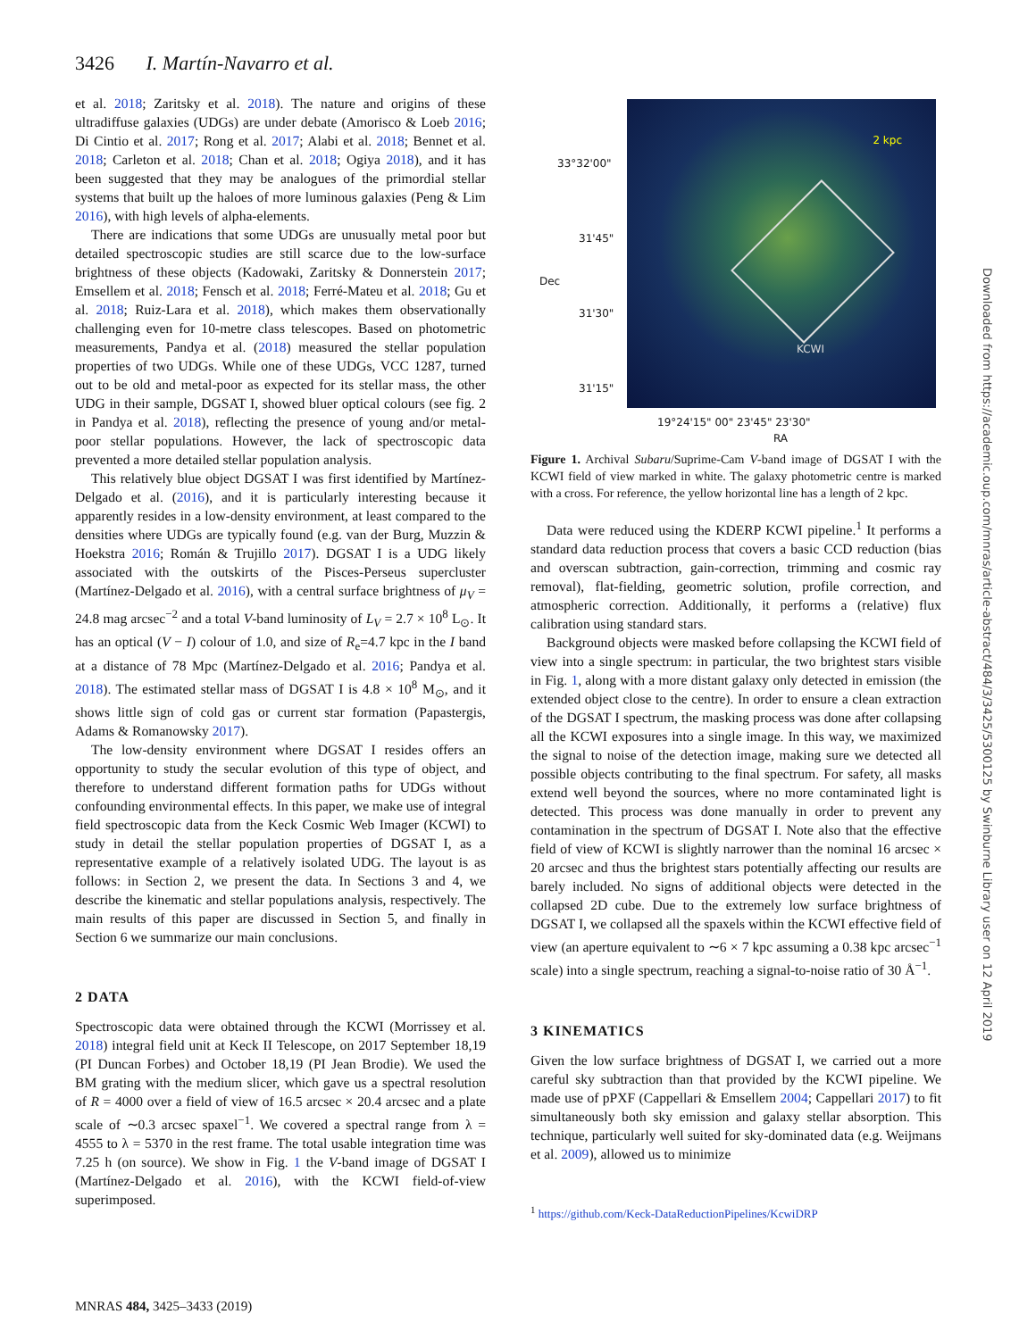3426 I. Martín-Navarro et al.
et al. 2018; Zaritsky et al. 2018). The nature and origins of these ultradiffuse galaxies (UDGs) are under debate (Amorisco & Loeb 2016; Di Cintio et al. 2017; Rong et al. 2017; Alabi et al. 2018; Bennet et al. 2018; Carleton et al. 2018; Chan et al. 2018; Ogiya 2018), and it has been suggested that they may be analogues of the primordial stellar systems that built up the haloes of more luminous galaxies (Peng & Lim 2016), with high levels of alpha-elements.
There are indications that some UDGs are unusually metal poor but detailed spectroscopic studies are still scarce due to the low-surface brightness of these objects (Kadowaki, Zaritsky & Donnerstein 2017; Emsellem et al. 2018; Fensch et al. 2018; Ferré-Mateu et al. 2018; Gu et al. 2018; Ruiz-Lara et al. 2018), which makes them observationally challenging even for 10-metre class telescopes. Based on photometric measurements, Pandya et al. (2018) measured the stellar population properties of two UDGs. While one of these UDGs, VCC 1287, turned out to be old and metal-poor as expected for its stellar mass, the other UDG in their sample, DGSAT I, showed bluer optical colours (see fig. 2 in Pandya et al. 2018), reflecting the presence of young and/or metal-poor stellar populations. However, the lack of spectroscopic data prevented a more detailed stellar population analysis.
This relatively blue object DGSAT I was first identified by Martínez-Delgado et al. (2016), and it is particularly interesting because it apparently resides in a low-density environment, at least compared to the densities where UDGs are typically found (e.g. van der Burg, Muzzin & Hoekstra 2016; Román & Trujillo 2017). DGSAT I is a UDG likely associated with the outskirts of the Pisces-Perseus supercluster (Martínez-Delgado et al. 2016), with a central surface brightness of μ<sub>V</sub> = 24.8 mag arcsec<sup>−2</sup> and a total V-band luminosity of L<sub>V</sub> = 2.7 × 10<sup>8</sup> L<sub>⊙</sub>. It has an optical (V − I) colour of 1.0, and size of R<sub>e</sub>=4.7 kpc in the I band at a distance of 78 Mpc (Martínez-Delgado et al. 2016; Pandya et al. 2018). The estimated stellar mass of DGSAT I is 4.8 × 10<sup>8</sup> M<sub>⊙</sub>, and it shows little sign of cold gas or current star formation (Papastergis, Adams & Romanowsky 2017).
The low-density environment where DGSAT I resides offers an opportunity to study the secular evolution of this type of object, and therefore to understand different formation paths for UDGs without confounding environmental effects. In this paper, we make use of integral field spectroscopic data from the Keck Cosmic Web Imager (KCWI) to study in detail the stellar population properties of DGSAT I, as a representative example of a relatively isolated UDG. The layout is as follows: in Section 2, we present the data. In Sections 3 and 4, we describe the kinematic and stellar populations analysis, respectively. The main results of this paper are discussed in Section 5, and finally in Section 6 we summarize our main conclusions.
2 DATA
Spectroscopic data were obtained through the KCWI (Morrissey et al. 2018) integral field unit at Keck II Telescope, on 2017 September 18,19 (PI Duncan Forbes) and October 18,19 (PI Jean Brodie). We used the BM grating with the medium slicer, which gave us a spectral resolution of R = 4000 over a field of view of 16.5 arcsec × 20.4 arcsec and a plate scale of ∼0.3 arcsec spaxel<sup>−1</sup>. We covered a spectral range from λ = 4555 to λ = 5370 in the rest frame. The total usable integration time was 7.25 h (on source). We show in Fig. 1 the V-band image of DGSAT I (Martínez-Delgado et al. 2016), with the KCWI field-of-view superimposed.
2 kpc
KCWI
33°32'00"
31'45"
31'30"
31'15"
Dec
19°24'15" 00" 23'45" 23'30"
RA
Figure 1. Archival Subaru/Suprime-Cam V-band image of DGSAT I with the KCWI field of view marked in white. The galaxy photometric centre is marked with a cross. For reference, the yellow horizontal line has a length of 2 kpc.
Data were reduced using the KDERP KCWI pipeline.<sup>1</sup> It performs a standard data reduction process that covers a basic CCD reduction (bias and overscan subtraction, gain-correction, trimming and cosmic ray removal), flat-fielding, geometric solution, profile correction, and atmospheric correction. Additionally, it performs a (relative) flux calibration using standard stars.
Background objects were masked before collapsing the KCWI field of view into a single spectrum: in particular, the two brightest stars visible in Fig. 1, along with a more distant galaxy only detected in emission (the extended object close to the centre). In order to ensure a clean extraction of the DGSAT I spectrum, the masking process was done after collapsing all the KCWI exposures into a single image. In this way, we maximized the signal to noise of the detection image, making sure we detected all possible objects contributing to the final spectrum. For safety, all masks extend well beyond the sources, where no more contaminated light is detected. This process was done manually in order to prevent any contamination in the spectrum of DGSAT I. Note also that the effective field of view of KCWI is slightly narrower than the nominal 16 arcsec × 20 arcsec and thus the brightest stars potentially affecting our results are barely included. No signs of additional objects were detected in the collapsed 2D cube. Due to the extremely low surface brightness of DGSAT I, we collapsed all the spaxels within the KCWI effective field of view (an aperture equivalent to ∼6 × 7 kpc assuming a 0.38 kpc arcsec<sup>−1</sup> scale) into a single spectrum, reaching a signal-to-noise ratio of 30 Å<sup>−1</sup>.
3 KINEMATICS
Given the low surface brightness of DGSAT I, we carried out a more careful sky subtraction than that provided by the KCWI pipeline. We made use of pPXF (Cappellari & Emsellem 2004; Cappellari 2017) to fit simultaneously both sky emission and galaxy stellar absorption. This technique, particularly well suited for sky-dominated data (e.g. Weijmans et al. 2009), allowed us to minimize
<sup>1</sup> https://github.com/Keck-DataReductionPipelines/KcwiDRP
MNRAS 484, 3425–3433 (2019)
Downloaded from https://academic.oup.com/mnras/article-abstract/484/3/3425/5300125 by Swinburne Library user on 12 April 2019